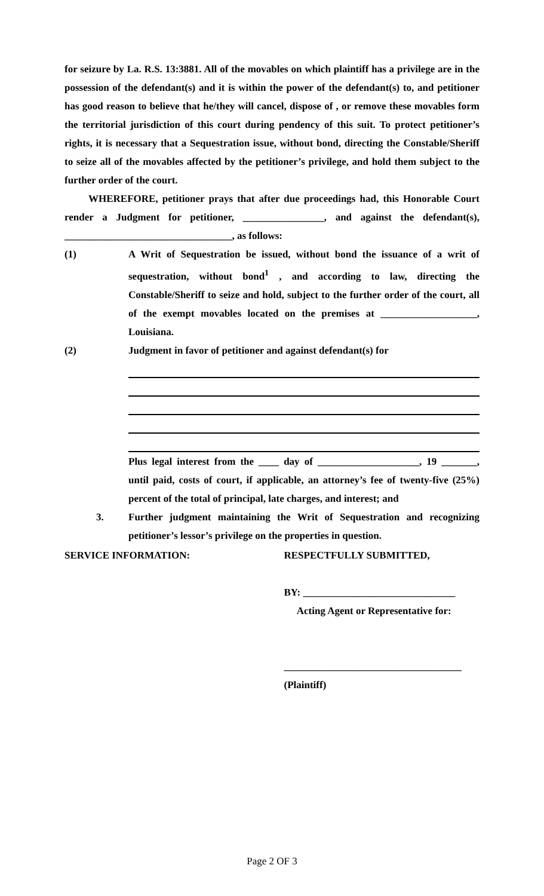for seizure by La. R.S. 13:3881. All of the movables on which plaintiff has a privilege are in the possession of the defendant(s) and it is within the power of the defendant(s) to, and petitioner has good reason to believe that he/they will cancel, dispose of , or remove these movables form the territorial jurisdiction of this court during pendency of this suit. To protect petitioner’s rights, it is necessary that a Sequestration issue, without bond, directing the Constable/Sheriff to seize all of the movables affected by the petitioner’s privilege, and hold them subject to the further order of the court.
WHEREFORE, petitioner prays that after due proceedings had, this Honorable Court render a Judgment for petitioner, ________________, and against the defendant(s), _________________________________, as follows:
(1) A Writ of Sequestration be issued, without bond the issuance of a writ of sequestration, without bond<sup>1</sup> , and according to law, directing the Constable/Sheriff to seize and hold, subject to the further order of the court, all of the exempt movables located on the premises at ___________________, Louisiana.
(2) Judgment in favor of petitioner and against defendant(s) for
Plus legal interest from the ____ day of ____________________, 19 _______, until paid, costs of court, if applicable, an attorney’s fee of twenty-five (25%) percent of the total of principal, late charges, and interest; and
3. Further judgment maintaining the Writ of Sequestration and recognizing petitioner’s lessor’s privilege on the properties in question.
SERVICE INFORMATION: RESPECTFULLY SUBMITTED,
BY: ______________________________
Acting Agent or Representative for:
___________________________________
(Plaintiff)
Page 2 OF 3